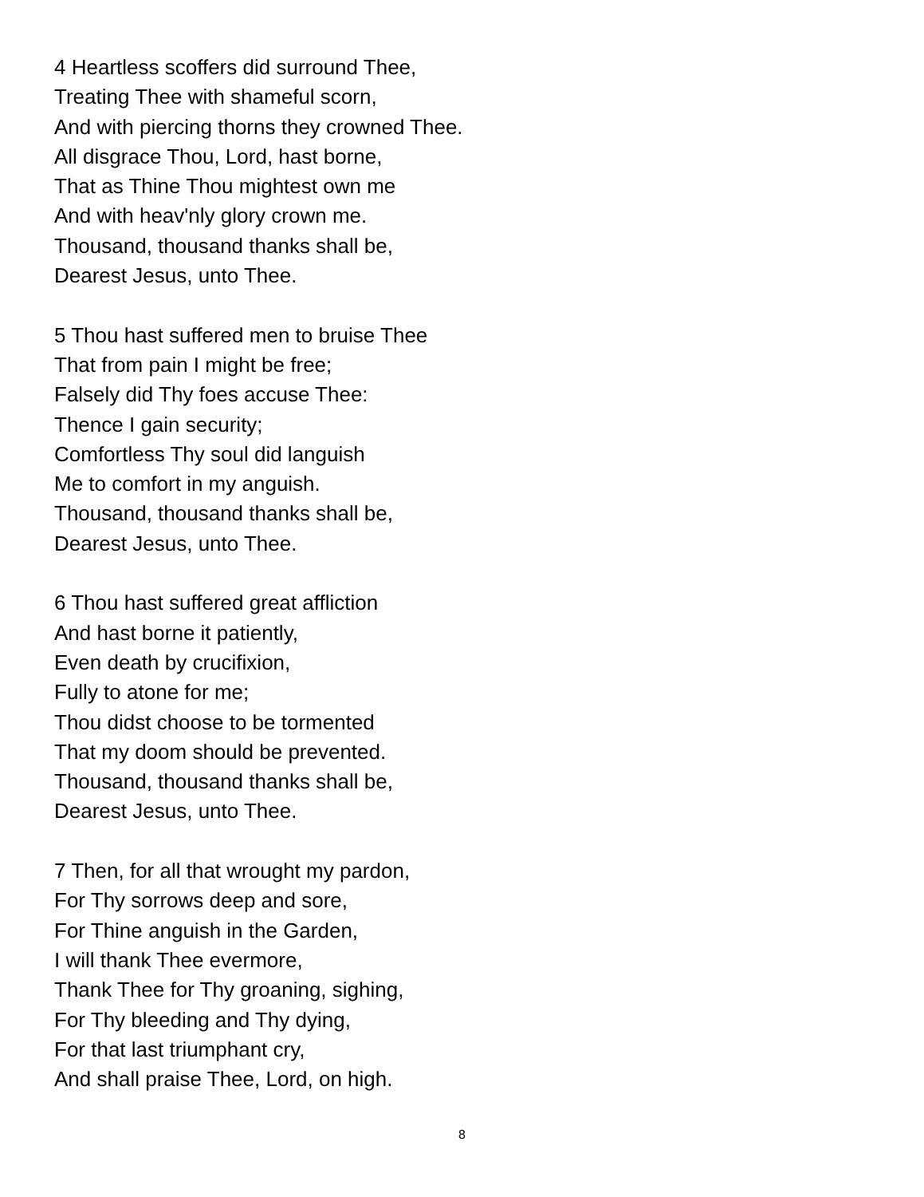4 Heartless scoffers did surround Thee,
Treating Thee with shameful scorn,
And with piercing thorns they crowned Thee.
All disgrace Thou, Lord, hast borne,
That as Thine Thou mightest own me
And with heav'nly glory crown me.
Thousand, thousand thanks shall be,
Dearest Jesus, unto Thee.
5 Thou hast suffered men to bruise Thee
That from pain I might be free;
Falsely did Thy foes accuse Thee:
Thence I gain security;
Comfortless Thy soul did languish
Me to comfort in my anguish.
Thousand, thousand thanks shall be,
Dearest Jesus, unto Thee.
6 Thou hast suffered great affliction
And hast borne it patiently,
Even death by crucifixion,
Fully to atone for me;
Thou didst choose to be tormented
That my doom should be prevented.
Thousand, thousand thanks shall be,
Dearest Jesus, unto Thee.
7 Then, for all that wrought my pardon,
For Thy sorrows deep and sore,
For Thine anguish in the Garden,
I will thank Thee evermore,
Thank Thee for Thy groaning, sighing,
For Thy bleeding and Thy dying,
For that last triumphant cry,
And shall praise Thee, Lord, on high.
8